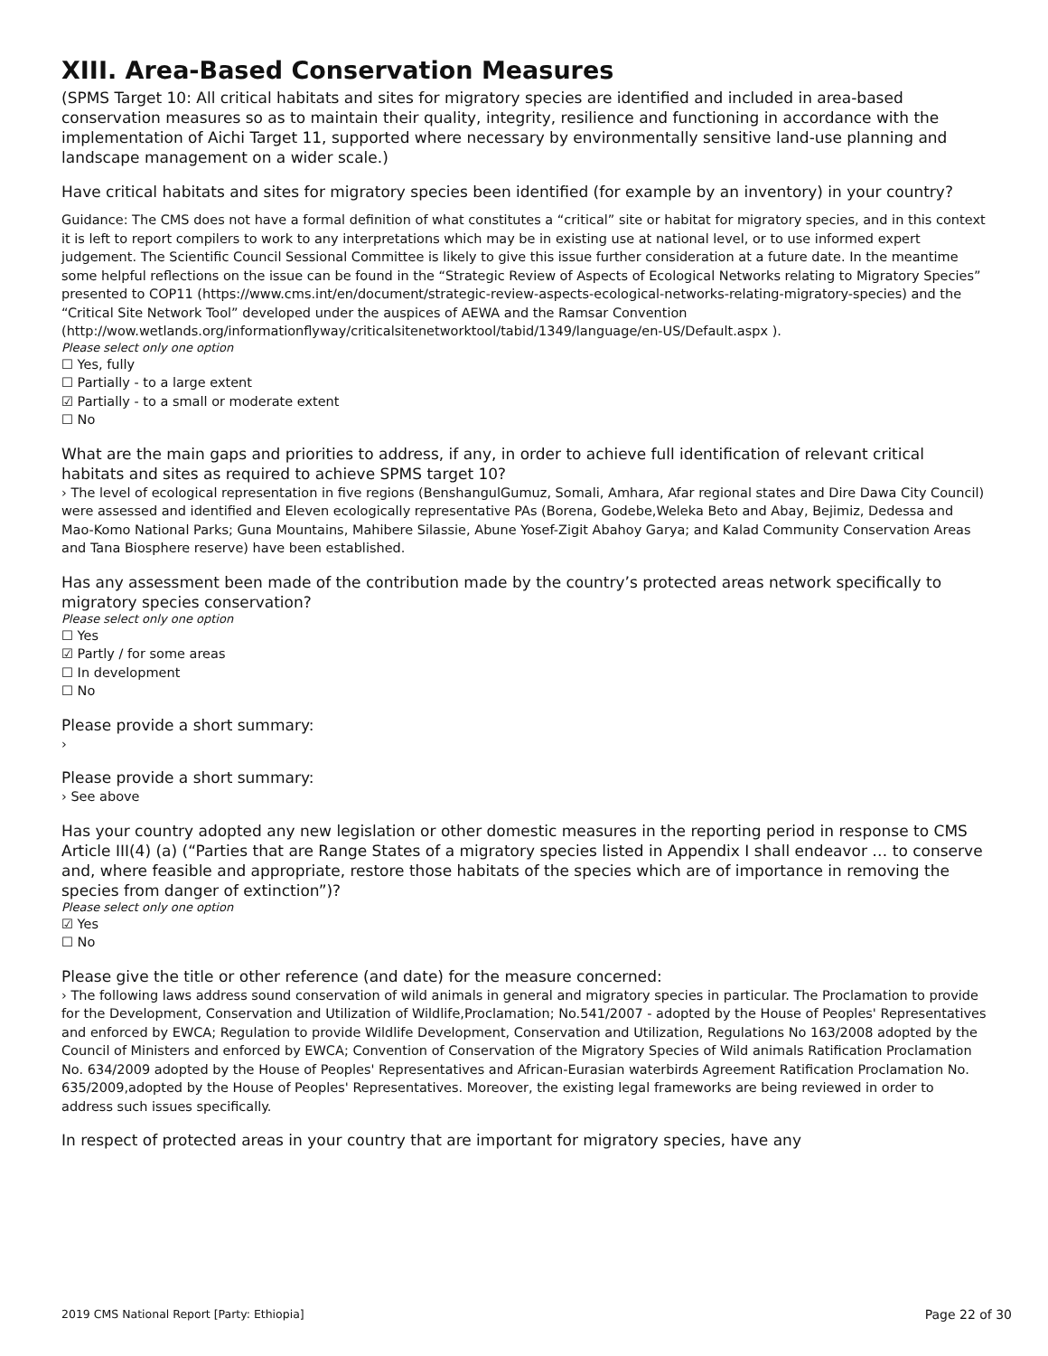XIII. Area-Based Conservation Measures
(SPMS Target 10: All critical habitats and sites for migratory species are identified and included in area-based conservation measures so as to maintain their quality, integrity, resilience and functioning in accordance with the implementation of Aichi Target 11, supported where necessary by environmentally sensitive land-use planning and landscape management on a wider scale.)
Have critical habitats and sites for migratory species been identified (for example by an inventory) in your country?
Guidance: The CMS does not have a formal definition of what constitutes a “critical” site or habitat for migratory species, and in this context it is left to report compilers to work to any interpretations which may be in existing use at national level, or to use informed expert judgement. The Scientific Council Sessional Committee is likely to give this issue further consideration at a future date. In the meantime some helpful reflections on the issue can be found in the “Strategic Review of Aspects of Ecological Networks relating to Migratory Species” presented to COP11 (https://www.cms.int/en/document/strategic-review-aspects-ecological-networks-relating-migratory-species) and the “Critical Site Network Tool” developed under the auspices of AEWA and the Ramsar Convention (http://wow.wetlands.org/informationflyway/criticalsitenetworktool/tabid/1349/language/en-US/Default.aspx ).
Please select only one option
☐ Yes, fully
☐ Partially - to a large extent
☑ Partially - to a small or moderate extent
☐ No
What are the main gaps and priorities to address, if any, in order to achieve full identification of relevant critical habitats and sites as required to achieve SPMS target 10?
› The level of ecological representation in five regions (BenshangulGumuz, Somali, Amhara, Afar regional states and Dire Dawa City Council) were assessed and identified and Eleven ecologically representative PAs (Borena, Godebe,Weleka Beto and Abay, Bejimiz, Dedessa and Mao-Komo National Parks; Guna Mountains, Mahibere Silassie, Abune Yosef-Zigit Abahoy Garya; and Kalad Community Conservation Areas and Tana Biosphere reserve) have been established.
Has any assessment been made of the contribution made by the country’s protected areas network specifically to migratory species conservation?
Please select only one option
☐ Yes
☑ Partly / for some areas
☐ In development
☐ No
Please provide a short summary:
›
Please provide a short summary:
› See above
Has your country adopted any new legislation or other domestic measures in the reporting period in response to CMS Article III(4) (a) (“Parties that are Range States of a migratory species listed in Appendix I shall endeavor … to conserve and, where feasible and appropriate, restore those habitats of the species which are of importance in removing the species from danger of extinction”)?
Please select only one option
☑ Yes
☐ No
Please give the title or other reference (and date) for the measure concerned:
› The following laws address sound conservation of wild animals in general and migratory species in particular. The Proclamation to provide for the Development, Conservation and Utilization of Wildlife,Proclamation; No.541/2007 - adopted by the House of Peoples' Representatives and enforced by EWCA; Regulation to provide Wildlife Development, Conservation and Utilization, Regulations No 163/2008 adopted by the Council of Ministers and enforced by EWCA; Convention of Conservation of the Migratory Species of Wild animals Ratification Proclamation No. 634/2009 adopted by the House of Peoples' Representatives and African-Eurasian waterbirds Agreement Ratification Proclamation No. 635/2009,adopted by the House of Peoples' Representatives. Moreover, the existing legal frameworks are being reviewed in order to address such issues specifically.
In respect of protected areas in your country that are important for migratory species, have any
2019 CMS National Report [Party: Ethiopia] Page 22 of 30